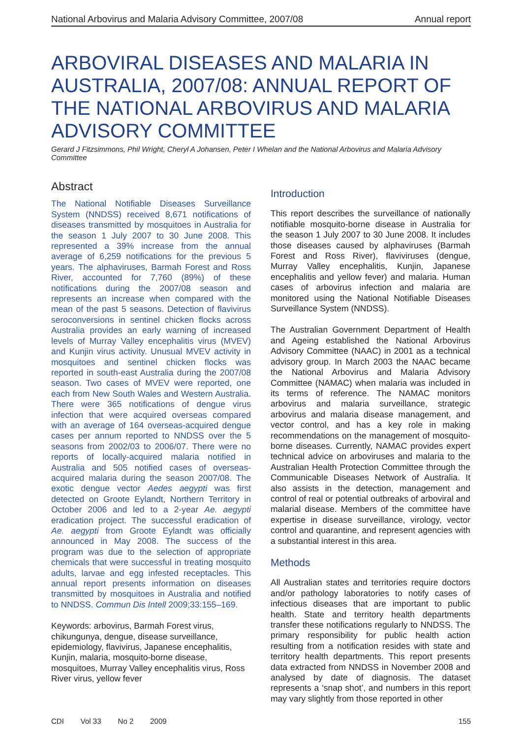National Arbovirus and Malaria Advisory Committee, 2007/08 Annual report
ARBOVIRAL DISEASES AND MALARIA IN AUSTRALIA, 2007/08: ANNUAL REPORT OF THE NATIONAL ARBOVIRUS AND MALARIA ADVISORY COMMITTEE
Gerard J Fitzsimmons, Phil Wright, Cheryl A Johansen, Peter I Whelan and the National Arbovirus and Malaria Advisory Committee
Abstract
The National Notifiable Diseases Surveillance System (NNDSS) received 8,671 notifications of diseases transmitted by mosquitoes in Australia for the season 1 July 2007 to 30 June 2008. This represented a 39% increase from the annual average of 6,259 notifications for the previous 5 years. The alphaviruses, Barmah Forest and Ross River, accounted for 7,760 (89%) of these notifications during the 2007/08 season and represents an increase when compared with the mean of the past 5 seasons. Detection of flavivirus seroconversions in sentinel chicken flocks across Australia provides an early warning of increased levels of Murray Valley encephalitis virus (MVEV) and Kunjin virus activity. Unusual MVEV activity in mosquitoes and sentinel chicken flocks was reported in south-east Australia during the 2007/08 season. Two cases of MVEV were reported, one each from New South Wales and Western Australia. There were 365 notifications of dengue virus infection that were acquired overseas compared with an average of 164 overseas-acquired dengue cases per annum reported to NNDSS over the 5 seasons from 2002/03 to 2006/07. There were no reports of locally-acquired malaria notified in Australia and 505 notified cases of overseas-acquired malaria during the season 2007/08. The exotic dengue vector Aedes aegypti was first detected on Groote Eylandt, Northern Territory in October 2006 and led to a 2-year Ae. aegypti eradication project. The successful eradication of Ae. aegypti from Groote Eylandt was officially announced in May 2008. The success of the program was due to the selection of appropriate chemicals that were successful in treating mosquito adults, larvae and egg infested receptacles. This annual report presents information on diseases transmitted by mosquitoes in Australia and notified to NNDSS. Commun Dis Intell 2009;33:155–169.
Keywords: arbovirus, Barmah Forest virus, chikungunya, dengue, disease surveillance, epidemiology, flavivirus, Japanese encephalitis, Kunjin, malaria, mosquito-borne disease, mosquitoes, Murray Valley encephalitis virus, Ross River virus, yellow fever
Introduction
This report describes the surveillance of nationally notifiable mosquito-borne disease in Australia for the season 1 July 2007 to 30 June 2008. It includes those diseases caused by alphaviruses (Barmah Forest and Ross River), flaviviruses (dengue, Murray Valley encephalitis, Kunjin, Japanese encephalitis and yellow fever) and malaria. Human cases of arbovirus infection and malaria are monitored using the National Notifiable Diseases Surveillance System (NNDSS).
The Australian Government Department of Health and Ageing established the National Arbovirus Advisory Committee (NAAC) in 2001 as a technical advisory group. In March 2003 the NAAC became the National Arbovirus and Malaria Advisory Committee (NAMAC) when malaria was included in its terms of reference. The NAMAC monitors arbovirus and malaria surveillance, strategic arbovirus and malaria disease management, and vector control, and has a key role in making recommendations on the management of mosquito-borne diseases. Currently, NAMAC provides expert technical advice on arboviruses and malaria to the Australian Health Protection Committee through the Communicable Diseases Network of Australia. It also assists in the detection, management and control of real or potential outbreaks of arboviral and malarial disease. Members of the committee have expertise in disease surveillance, virology, vector control and quarantine, and represent agencies with a substantial interest in this area.
Methods
All Australian states and territories require doctors and/or pathology laboratories to notify cases of infectious diseases that are important to public health. State and territory health departments transfer these notifications regularly to NNDSS. The primary responsibility for public health action resulting from a notification resides with state and territory health departments. This report presents data extracted from NNDSS in November 2008 and analysed by date of diagnosis. The dataset represents a ‘snap shot’, and numbers in this report may vary slightly from those reported in other
CDI Vol 33 No 2 2009 155